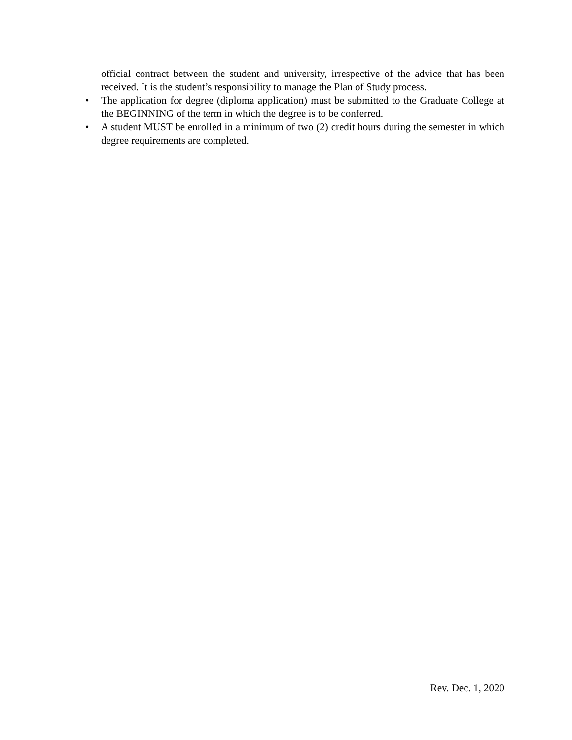official contract between the student and university, irrespective of the advice that has been received. It is the student’s responsibility to manage the Plan of Study process.
• The application for degree (diploma application) must be submitted to the Graduate College at the BEGINNING of the term in which the degree is to be conferred.
• A student MUST be enrolled in a minimum of two (2) credit hours during the semester in which degree requirements are completed.
Rev. Dec. 1, 2020